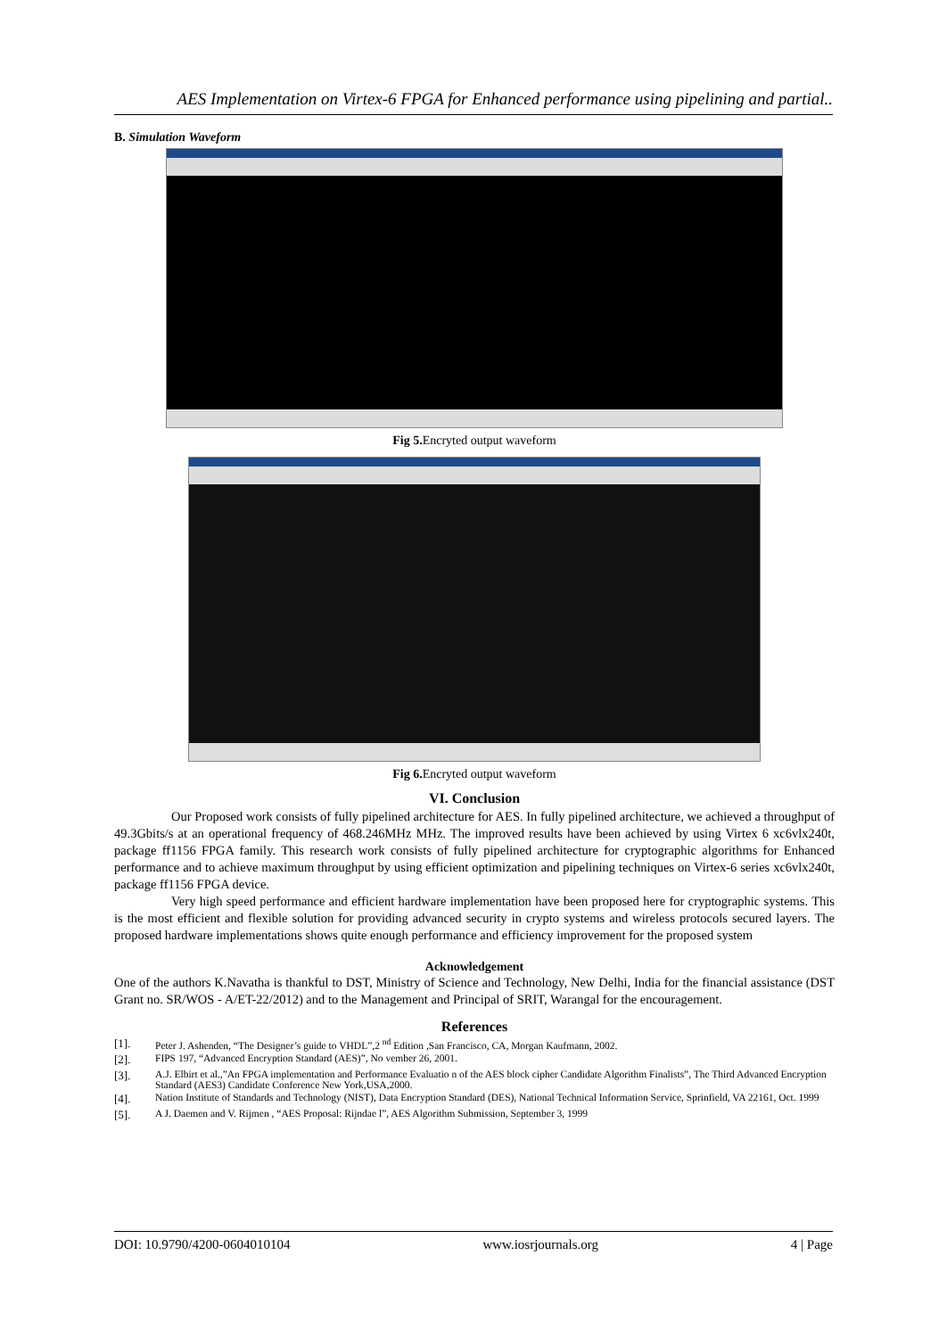AES Implementation on Virtex-6 FPGA for Enhanced performance using pipelining and partial..
B. Simulation Waveform
Fig 5. Encryted output waveform
Fig 6. Encryted output waveform
VI. Conclusion
Our Proposed work consists of fully pipelined architecture for AES. In fully pipelined architecture, we achieved a throughput of 49.3Gbits/s at an operational frequency of 468.246MHz MHz. The improved results have been achieved by using Virtex 6 xc6vlx240t, package ff1156 FPGA family. This research work consists of fully pipelined architecture for cryptographic algorithms for Enhanced performance and to achieve maximum throughput by using efficient optimization and pipelining techniques on Virtex-6 series xc6vlx240t, package ff1156 FPGA device.
Very high speed performance and efficient hardware implementation have been proposed here for cryptographic systems. This is the most efficient and flexible solution for providing advanced security in crypto systems and wireless protocols secured layers. The proposed hardware implementations shows quite enough performance and efficiency improvement for the proposed system
Acknowledgement
One of the authors K.Navatha is thankful to DST, Ministry of Science and Technology, New Delhi, India for the financial assistance (DST Grant no. SR/WOS - A/ET-22/2012) and to the Management and Principal of SRIT, Warangal for the encouragement.
References
[1]. Peter J. Ashenden, “The Designer’s guide to VHDL”,2 <sup>nd</sup> Edition ,San Francisco, CA, Morgan Kaufmann, 2002.
[2]. FIPS 197, “Advanced Encryption Standard (AES)”, No vember 26, 2001.
[3]. A.J. Elbirt et al.,”An FPGA implementation and Performance Evaluatio n of the AES block cipher Candidate Algorithm Finalists”, The Third Advanced Encryption Standard (AES3) Candidate Conference New York,USA,2000.
[4]. Nation Institute of Standards and Technology (NIST), Data Encryption Standard (DES), National Technical Information Service, Sprinfield, VA 22161, Oct. 1999
[5]. A J. Daemen and V. Rijmen , “AES Proposal: Rijndae l”, AES Algorithm Submission, September 3, 1999
DOI: 10.9790/4200-0604010104 www.iosrjournals.org 4 | Page